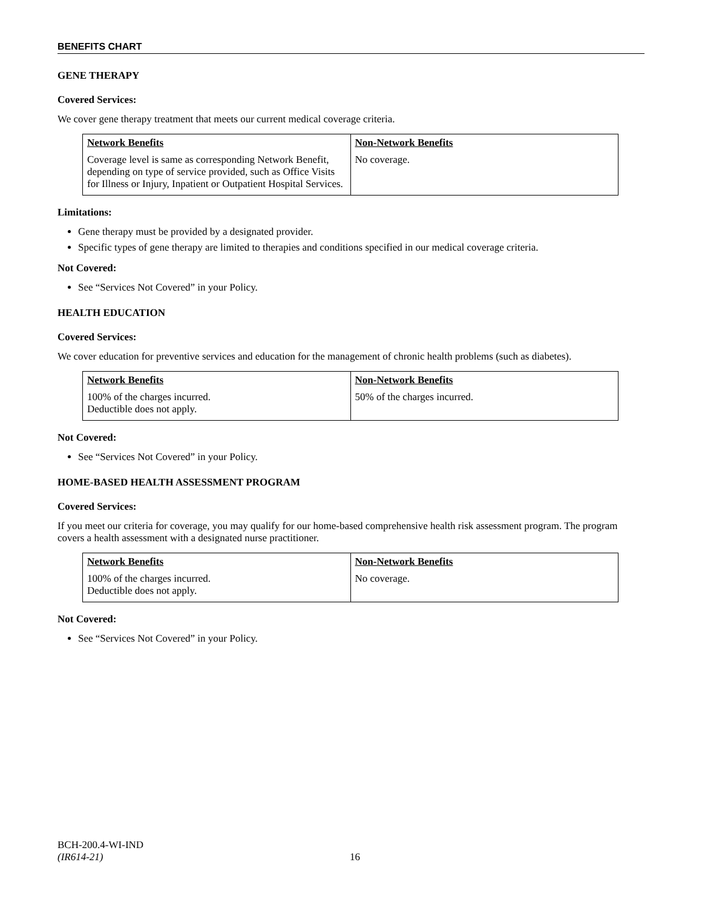BENEFITS CHART
GENE THERAPY
Covered Services:
We cover gene therapy treatment that meets our current medical coverage criteria.
| Network Benefits | Non-Network Benefits |
| --- | --- |
| Coverage level is same as corresponding Network Benefit, depending on type of service provided, such as Office Visits for Illness or Injury, Inpatient or Outpatient Hospital Services. | No coverage. |
Limitations:
Gene therapy must be provided by a designated provider.
Specific types of gene therapy are limited to therapies and conditions specified in our medical coverage criteria.
Not Covered:
See “Services Not Covered” in your Policy.
HEALTH EDUCATION
Covered Services:
We cover education for preventive services and education for the management of chronic health problems (such as diabetes).
| Network Benefits | Non-Network Benefits |
| --- | --- |
| 100% of the charges incurred. Deductible does not apply. | 50% of the charges incurred. |
Not Covered:
See “Services Not Covered” in your Policy.
HOME-BASED HEALTH ASSESSMENT PROGRAM
Covered Services:
If you meet our criteria for coverage, you may qualify for our home-based comprehensive health risk assessment program. The program covers a health assessment with a designated nurse practitioner.
| Network Benefits | Non-Network Benefits |
| --- | --- |
| 100% of the charges incurred. Deductible does not apply. | No coverage. |
Not Covered:
See “Services Not Covered” in your Policy.
BCH-200.4-WI-IND
(IR614-21)
16